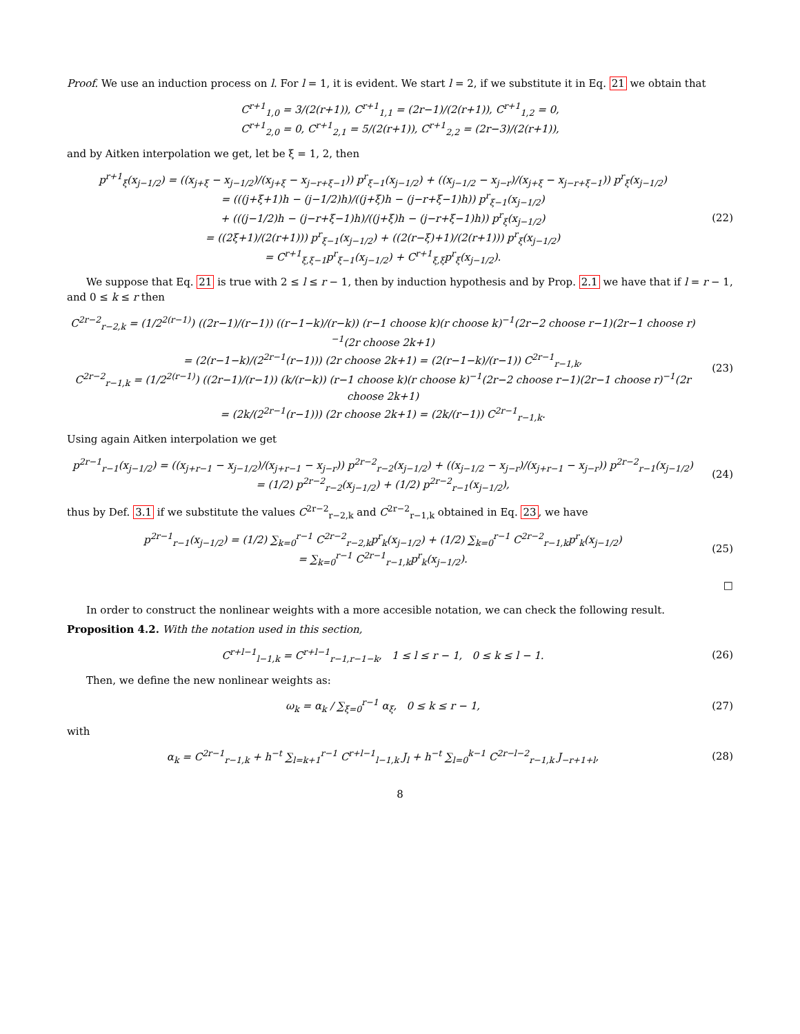Proof. We use an induction process on l. For l = 1, it is evident. We start l = 2, if we substitute it in Eq. 21 we obtain that
C<sup>r+1</sup><sub>1,0</sub> = 3/(2(r+1)), C<sup>r+1</sup><sub>1,1</sub> = (2r−1)/(2(r+1)), C<sup>r+1</sup><sub>1,2</sub> = 0,
C<sup>r+1</sup><sub>2,0</sub> = 0, C<sup>r+1</sup><sub>2,1</sub> = 5/(2(r+1)), C<sup>r+1</sup><sub>2,2</sub> = (2r−3)/(2(r+1)),
and by Aitken interpolation we get, let be ξ = 1, 2, then
p<sup>r+1</sup><sub>ξ</sub>(x<sub>j−1/2</sub>) = ((x<sub>j+ξ</sub> − x<sub>j−1/2</sub>)/(x<sub>j+ξ</sub> − x<sub>j−r+ξ−1</sub>)) p<sup>r</sup><sub>ξ−1</sub>(x<sub>j−1/2</sub>) + ((x<sub>j−1/2</sub> − x<sub>j−r</sub>)/(x<sub>j+ξ</sub> − x<sub>j−r+ξ−1</sub>)) p<sup>r</sup><sub>ξ</sub>(x<sub>j−1/2</sub>)
= (((j+ξ+1)h − (j−1/2)h)/((j+ξ)h − (j−r+ξ−1)h)) p<sup>r</sup><sub>ξ−1</sub>(x<sub>j−1/2</sub>)
+ (((j−1/2)h − (j−r+ξ−1)h)/((j+ξ)h − (j−r+ξ−1)h)) p<sup>r</sup><sub>ξ</sub>(x<sub>j−1/2</sub>)
= ((2ξ+1)/(2(r+1))) p<sup>r</sup><sub>ξ−1</sub>(x<sub>j−1/2</sub>) + ((2(r−ξ)+1)/(2(r+1))) p<sup>r</sup><sub>ξ</sub>(x<sub>j−1/2</sub>)
= C<sup>r+1</sup><sub>ξ,ξ−1</sub>p<sup>r</sup><sub>ξ−1</sub>(x<sub>j−1/2</sub>) + C<sup>r+1</sup><sub>ξ,ξ</sub>p<sup>r</sup><sub>ξ</sub>(x<sub>j−1/2</sub>).
(22)
We suppose that Eq. 21 is true with 2 ≤ l ≤ r − 1, then by induction hypothesis and by Prop. 2.1 we have that if l = r − 1, and 0 ≤ k ≤ r then
C<sup>2r−2</sup><sub>r−2,k</sub> = (1/2<sup>2(r−1)</sup>) ((2r−1)/(r−1)) ((r−1−k)/(r−k)) (r−1 choose k)(r choose k)<sup>−1</sup>(2r−2 choose r−1)(2r−1 choose r)<sup>−1</sup>(2r choose 2k+1)
= (2(r−1−k)/(2<sup>2r−1</sup>(r−1))) (2r choose 2k+1) = (2(r−1−k)/(r−1)) C<sup>2r−1</sup><sub>r−1,k</sub>,
C<sup>2r−2</sup><sub>r−1,k</sub> = (1/2<sup>2(r−1)</sup>) ((2r−1)/(r−1)) (k/(r−k)) (r−1 choose k)(r choose k)<sup>−1</sup>(2r−2 choose r−1)(2r−1 choose r)<sup>−1</sup>(2r choose 2k+1)
= (2k/(2<sup>2r−1</sup>(r−1))) (2r choose 2k+1) = (2k/(r−1)) C<sup>2r−1</sup><sub>r−1,k</sub>.
(23)
Using again Aitken interpolation we get
p<sup>2r−1</sup><sub>r−1</sub>(x<sub>j−1/2</sub>) = ((x<sub>j+r−1</sub> − x<sub>j−1/2</sub>)/(x<sub>j+r−1</sub> − x<sub>j−r</sub>)) p<sup>2r−2</sup><sub>r−2</sub>(x<sub>j−1/2</sub>) + ((x<sub>j−1/2</sub> − x<sub>j−r</sub>)/(x<sub>j+r−1</sub> − x<sub>j−r</sub>)) p<sup>2r−2</sup><sub>r−1</sub>(x<sub>j−1/2</sub>)
= (1/2) p<sup>2r−2</sup><sub>r−2</sub>(x<sub>j−1/2</sub>) + (1/2) p<sup>2r−2</sup><sub>r−1</sub>(x<sub>j−1/2</sub>),
(24)
thus by Def. 3.1 if we substitute the values C<sup>2r−2</sup><sub>r−2,k</sub> and C<sup>2r−2</sup><sub>r−1,k</sub> obtained in Eq. 23, we have
p<sup>2r−1</sup><sub>r−1</sub>(x<sub>j−1/2</sub>) = (1/2) ∑<sub>k=0</sub><sup>r−1</sup> C<sup>2r−2</sup><sub>r−2,k</sub>p<sup>r</sup><sub>k</sub>(x<sub>j−1/2</sub>) + (1/2) ∑<sub>k=0</sub><sup>r−1</sup> C<sup>2r−2</sup><sub>r−1,k</sub>p<sup>r</sup><sub>k</sub>(x<sub>j−1/2</sub>)
= ∑<sub>k=0</sub><sup>r−1</sup> C<sup>2r−1</sup><sub>r−1,k</sub>p<sup>r</sup><sub>k</sub>(x<sub>j−1/2</sub>).
(25)
□
In order to construct the nonlinear weights with a more accesible notation, we can check the following result.
Proposition 4.2. With the notation used in this section,
C<sup>r+l−1</sup><sub>l−1,k</sub> = C<sup>r+l−1</sup><sub>r−1,r−1−k</sub>, 1 ≤ l ≤ r − 1, 0 ≤ k ≤ l − 1.
(26)
Then, we define the new nonlinear weights as:
ω<sub>k</sub> = α<sub>k</sub> / ∑<sub>ξ=0</sub><sup>r−1</sup> α<sub>ξ</sub>, 0 ≤ k ≤ r − 1,
(27)
with
α<sub>k</sub> = C<sup>2r−1</sup><sub>r−1,k</sub> + h<sup>−t</sup> ∑<sub>l=k+1</sub><sup>r−1</sup> C<sup>r+l−1</sup><sub>l−1,k</sub> J<sub>l</sub> + h<sup>−t</sup> ∑<sub>l=0</sub><sup>k−1</sup> C<sup>2r−l−2</sup><sub>r−1,k</sub> J<sub>−r+1+l</sub>,
(28)
8